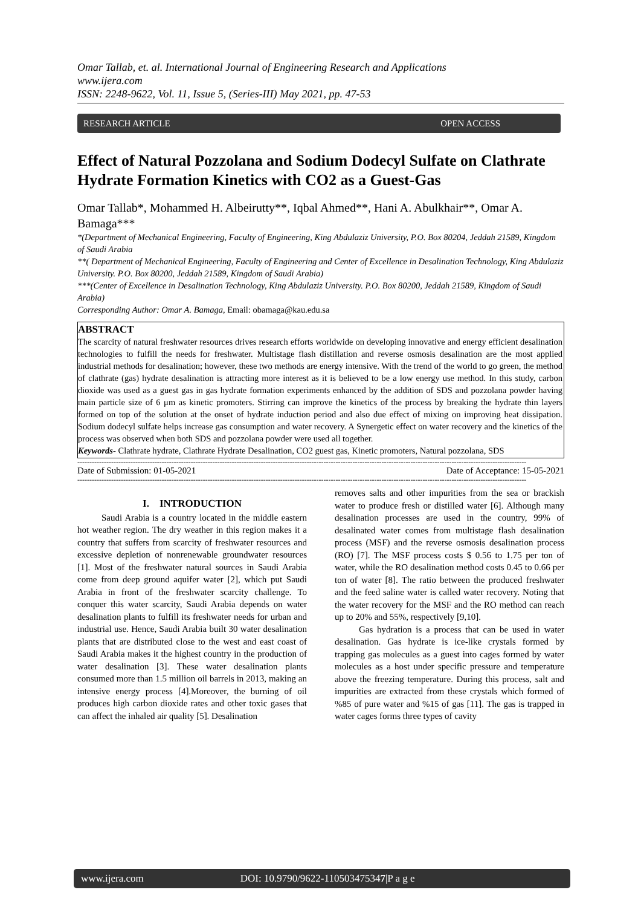Omar Tallab, et. al. International Journal of Engineering Research and Applications
www.ijera.com
ISSN: 2248-9622, Vol. 11, Issue 5, (Series-III) May 2021, pp. 47-53
RESEARCH ARTICLE OPEN ACCESS
Effect of Natural Pozzolana and Sodium Dodecyl Sulfate on Clathrate Hydrate Formation Kinetics with CO2 as a Guest-Gas
Omar Tallab*, Mohammed H. Albeirutty**, Iqbal Ahmed**, Hani A. Abulkhair**, Omar A. Bamaga***
*(Department of Mechanical Engineering, Faculty of Engineering, King Abdulaziz University, P.O. Box 80204, Jeddah 21589, Kingdom of Saudi Arabia
**( Department of Mechanical Engineering, Faculty of Engineering and Center of Excellence in Desalination Technology, King Abdulaziz University. P.O. Box 80200, Jeddah 21589, Kingdom of Saudi Arabia)
***(Center of Excellence in Desalination Technology, King Abdulaziz University. P.O. Box 80200, Jeddah 21589, Kingdom of Saudi Arabia)
Corresponding Author: Omar A. Bamaga, Email: obamaga@kau.edu.sa
ABSTRACT
The scarcity of natural freshwater resources drives research efforts worldwide on developing innovative and energy efficient desalination technologies to fulfill the needs for freshwater. Multistage flash distillation and reverse osmosis desalination are the most applied industrial methods for desalination; however, these two methods are energy intensive. With the trend of the world to go green, the method of clathrate (gas) hydrate desalination is attracting more interest as it is believed to be a low energy use method. In this study, carbon dioxide was used as a guest gas in gas hydrate formation experiments enhanced by the addition of SDS and pozzolana powder having main particle size of 6 μm as kinetic promoters. Stirring can improve the kinetics of the process by breaking the hydrate thin layers formed on top of the solution at the onset of hydrate induction period and also due effect of mixing on improving heat dissipation. Sodium dodecyl sulfate helps increase gas consumption and water recovery. A Synergetic effect on water recovery and the kinetics of the process was observed when both SDS and pozzolana powder were used all together.
Keywords- Clathrate hydrate, Clathrate Hydrate Desalination, CO2 guest gas, Kinetic promoters, Natural pozzolana, SDS
------------------------------------------------------------------------------------------------------------------------------------------------------------------------------------------
Date of Submission: 01-05-2021 Date of Acceptance: 15-05-2021
------------------------------------------------------------------------------------------------------------------------------------------------------------------------------------------
I. INTRODUCTION
Saudi Arabia is a country located in the middle eastern hot weather region. The dry weather in this region makes it a country that suffers from scarcity of freshwater resources and excessive depletion of nonrenewable groundwater resources [1]. Most of the freshwater natural sources in Saudi Arabia come from deep ground aquifer water [2], which put Saudi Arabia in front of the freshwater scarcity challenge. To conquer this water scarcity, Saudi Arabia depends on water desalination plants to fulfill its freshwater needs for urban and industrial use. Hence, Saudi Arabia built 30 water desalination plants that are distributed close to the west and east coast of Saudi Arabia makes it the highest country in the production of water desalination [3]. These water desalination plants consumed more than 1.5 million oil barrels in 2013, making an intensive energy process [4].Moreover, the burning of oil produces high carbon dioxide rates and other toxic gases that can affect the inhaled air quality [5]. Desalination
removes salts and other impurities from the sea or brackish water to produce fresh or distilled water [6]. Although many desalination processes are used in the country, 99% of desalinated water comes from multistage flash desalination process (MSF) and the reverse osmosis desalination process (RO) [7]. The MSF process costs $ 0.56 to 1.75 per ton of water, while the RO desalination method costs 0.45 to 0.66 per ton of water [8]. The ratio between the produced freshwater and the feed saline water is called water recovery. Noting that the water recovery for the MSF and the RO method can reach up to 20% and 55%, respectively [9,10].
Gas hydration is a process that can be used in water desalination. Gas hydrate is ice-like crystals formed by trapping gas molecules as a guest into cages formed by water molecules as a host under specific pressure and temperature above the freezing temperature. During this process, salt and impurities are extracted from these crystals which formed of %85 of pure water and %15 of gas [11]. The gas is trapped in water cages forms three types of cavity
www.ijera.com DOI: 10.9790/9622-110503475347|P a g e